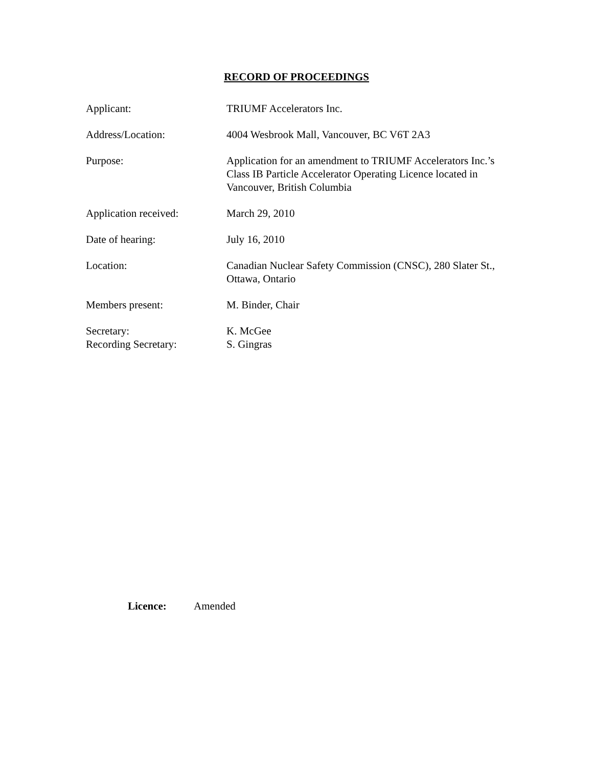RECORD OF PROCEEDINGS
| Applicant: | TRIUMF Accelerators Inc. |
| Address/Location: | 4004 Wesbrook Mall, Vancouver, BC V6T 2A3 |
| Purpose: | Application for an amendment to TRIUMF Accelerators Inc.’s Class IB Particle Accelerator Operating Licence located in Vancouver, British Columbia |
| Application received: | March 29, 2010 |
| Date of hearing: | July 16, 2010 |
| Location: | Canadian Nuclear Safety Commission (CNSC), 280 Slater St., Ottawa, Ontario |
| Members present: | M. Binder, Chair |
| Secretary: Recording Secretary: | K. McGee S. Gingras |
Licence: Amended